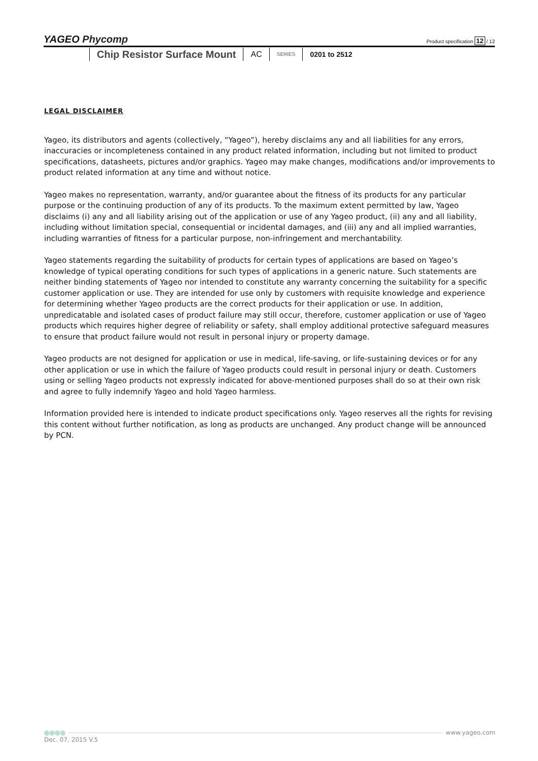YAGEO Phycomp Product specification 12 / 12
Chip Resistor Surface Mount AC SERIES 0201 to 2512
LEGAL DISCLAIMER
Yageo, its distributors and agents (collectively, “Yageo”), hereby disclaims any and all liabilities for any errors, inaccuracies or incompleteness contained in any product related information, including but not limited to product specifications, datasheets, pictures and/or graphics. Yageo may make changes, modifications and/or improvements to product related information at any time and without notice.
Yageo makes no representation, warranty, and/or guarantee about the fitness of its products for any particular purpose or the continuing production of any of its products. To the maximum extent permitted by law, Yageo disclaims (i) any and all liability arising out of the application or use of any Yageo product, (ii) any and all liability, including without limitation special, consequential or incidental damages, and (iii) any and all implied warranties, including warranties of fitness for a particular purpose, non-infringement and merchantability.
Yageo statements regarding the suitability of products for certain types of applications are based on Yageo’s knowledge of typical operating conditions for such types of applications in a generic nature. Such statements are neither binding statements of Yageo nor intended to constitute any warranty concerning the suitability for a specific customer application or use. They are intended for use only by customers with requisite knowledge and experience for determining whether Yageo products are the correct products for their application or use. In addition, unpredicatable and isolated cases of product failure may still occur, therefore, customer application or use of Yageo products which requires higher degree of reliability or safety, shall employ additional protective safeguard measures to ensure that product failure would not result in personal injury or property damage.
Yageo products are not designed for application or use in medical, life-saving, or life-sustaining devices or for any other application or use in which the failure of Yageo products could result in personal injury or death. Customers using or selling Yageo products not expressly indicated for above-mentioned purposes shall do so at their own risk and agree to fully indemnify Yageo and hold Yageo harmless.
Information provided here is intended to indicate product specifications only. Yageo reserves all the rights for revising this content without further notification, as long as products are unchanged. Any product change will be announced by PCN.
◎◎◎◎ www.yageo.com
Dec. 07, 2015 V.5